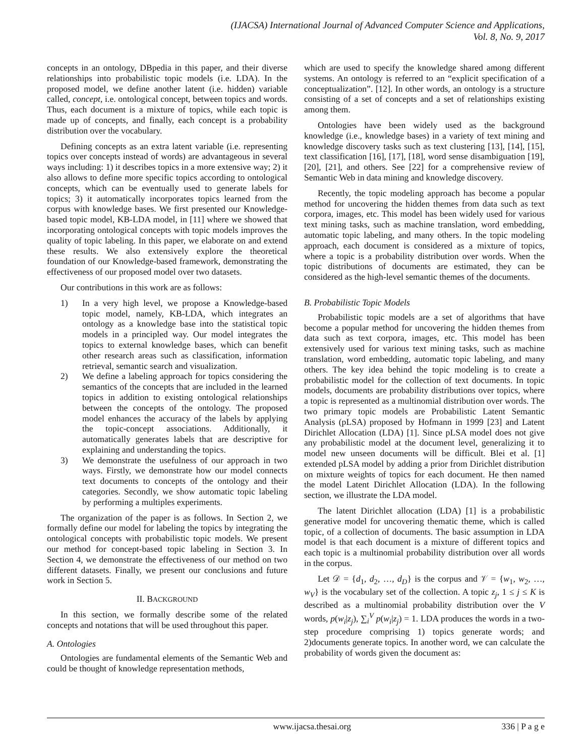(IJACSA) International Journal of Advanced Computer Science and Applications,
Vol. 8, No. 9, 2017
concepts in an ontology, DBpedia in this paper, and their diverse relationships into probabilistic topic models (i.e. LDA). In the proposed model, we define another latent (i.e. hidden) variable called, concept, i.e. ontological concept, between topics and words. Thus, each document is a mixture of topics, while each topic is made up of concepts, and finally, each concept is a probability distribution over the vocabulary.
Defining concepts as an extra latent variable (i.e. representing topics over concepts instead of words) are advantageous in several ways including: 1) it describes topics in a more extensive way; 2) it also allows to define more specific topics according to ontological concepts, which can be eventually used to generate labels for topics; 3) it automatically incorporates topics learned from the corpus with knowledge bases. We first presented our Knowledge-based topic model, KB-LDA model, in [11] where we showed that incorporating ontological concepts with topic models improves the quality of topic labeling. In this paper, we elaborate on and extend these results. We also extensively explore the theoretical foundation of our Knowledge-based framework, demonstrating the effectiveness of our proposed model over two datasets.
Our contributions in this work are as follows:
1) In a very high level, we propose a Knowledge-based topic model, namely, KB-LDA, which integrates an ontology as a knowledge base into the statistical topic models in a principled way. Our model integrates the topics to external knowledge bases, which can benefit other research areas such as classification, information retrieval, semantic search and visualization.
2) We define a labeling approach for topics considering the semantics of the concepts that are included in the learned topics in addition to existing ontological relationships between the concepts of the ontology. The proposed model enhances the accuracy of the labels by applying the topic-concept associations. Additionally, it automatically generates labels that are descriptive for explaining and understanding the topics.
3) We demonstrate the usefulness of our approach in two ways. Firstly, we demonstrate how our model connects text documents to concepts of the ontology and their categories. Secondly, we show automatic topic labeling by performing a multiples experiments.
The organization of the paper is as follows. In Section 2, we formally define our model for labeling the topics by integrating the ontological concepts with probabilistic topic models. We present our method for concept-based topic labeling in Section 3. In Section 4, we demonstrate the effectiveness of our method on two different datasets. Finally, we present our conclusions and future work in Section 5.
II. BACKGROUND
In this section, we formally describe some of the related concepts and notations that will be used throughout this paper.
A. Ontologies
Ontologies are fundamental elements of the Semantic Web and could be thought of knowledge representation methods,
which are used to specify the knowledge shared among different systems. An ontology is referred to an “explicit specification of a conceptualization”. [12]. In other words, an ontology is a structure consisting of a set of concepts and a set of relationships existing among them.
Ontologies have been widely used as the background knowledge (i.e., knowledge bases) in a variety of text mining and knowledge discovery tasks such as text clustering [13], [14], [15], text classification [16], [17], [18], word sense disambiguation [19], [20], [21], and others. See [22] for a comprehensive review of Semantic Web in data mining and knowledge discovery.
Recently, the topic modeling approach has become a popular method for uncovering the hidden themes from data such as text corpora, images, etc. This model has been widely used for various text mining tasks, such as machine translation, word embedding, automatic topic labeling, and many others. In the topic modeling approach, each document is considered as a mixture of topics, where a topic is a probability distribution over words. When the topic distributions of documents are estimated, they can be considered as the high-level semantic themes of the documents.
B. Probabilistic Topic Models
Probabilistic topic models are a set of algorithms that have become a popular method for uncovering the hidden themes from data such as text corpora, images, etc. This model has been extensively used for various text mining tasks, such as machine translation, word embedding, automatic topic labeling, and many others. The key idea behind the topic modeling is to create a probabilistic model for the collection of text documents. In topic models, documents are probability distributions over topics, where a topic is represented as a multinomial distribution over words. The two primary topic models are Probabilistic Latent Semantic Analysis (pLSA) proposed by Hofmann in 1999 [23] and Latent Dirichlet Allocation (LDA) [1]. Since pLSA model does not give any probabilistic model at the document level, generalizing it to model new unseen documents will be difficult. Blei et al. [1] extended pLSA model by adding a prior from Dirichlet distribution on mixture weights of topics for each document. He then named the model Latent Dirichlet Allocation (LDA). In the following section, we illustrate the LDA model.
The latent Dirichlet allocation (LDA) [1] is a probabilistic generative model for uncovering thematic theme, which is called topic, of a collection of documents. The basic assumption in LDA model is that each document is a mixture of different topics and each topic is a multinomial probability distribution over all words in the corpus.
Let 𝒟 = {d<sub>1</sub>, d<sub>2</sub>, …, d<sub>D</sub>} is the corpus and 𝒱 = {w<sub>1</sub>, w<sub>2</sub>, …, w<sub>V</sub>} is the vocabulary set of the collection. A topic z<sub>j</sub>, 1 ≤ j ≤ K is described as a multinomial probability distribution over the V words, p(w<sub>i</sub>|z<sub>j</sub>), ∑<sub>i</sub><sup>V</sup> p(w<sub>i</sub>|z<sub>j</sub>) = 1. LDA produces the words in a two-step procedure comprising 1) topics generate words; and 2)documents generate topics. In another word, we can calculate the probability of words given the document as:
www.ijacsa.thesai.org 336 | P a g e